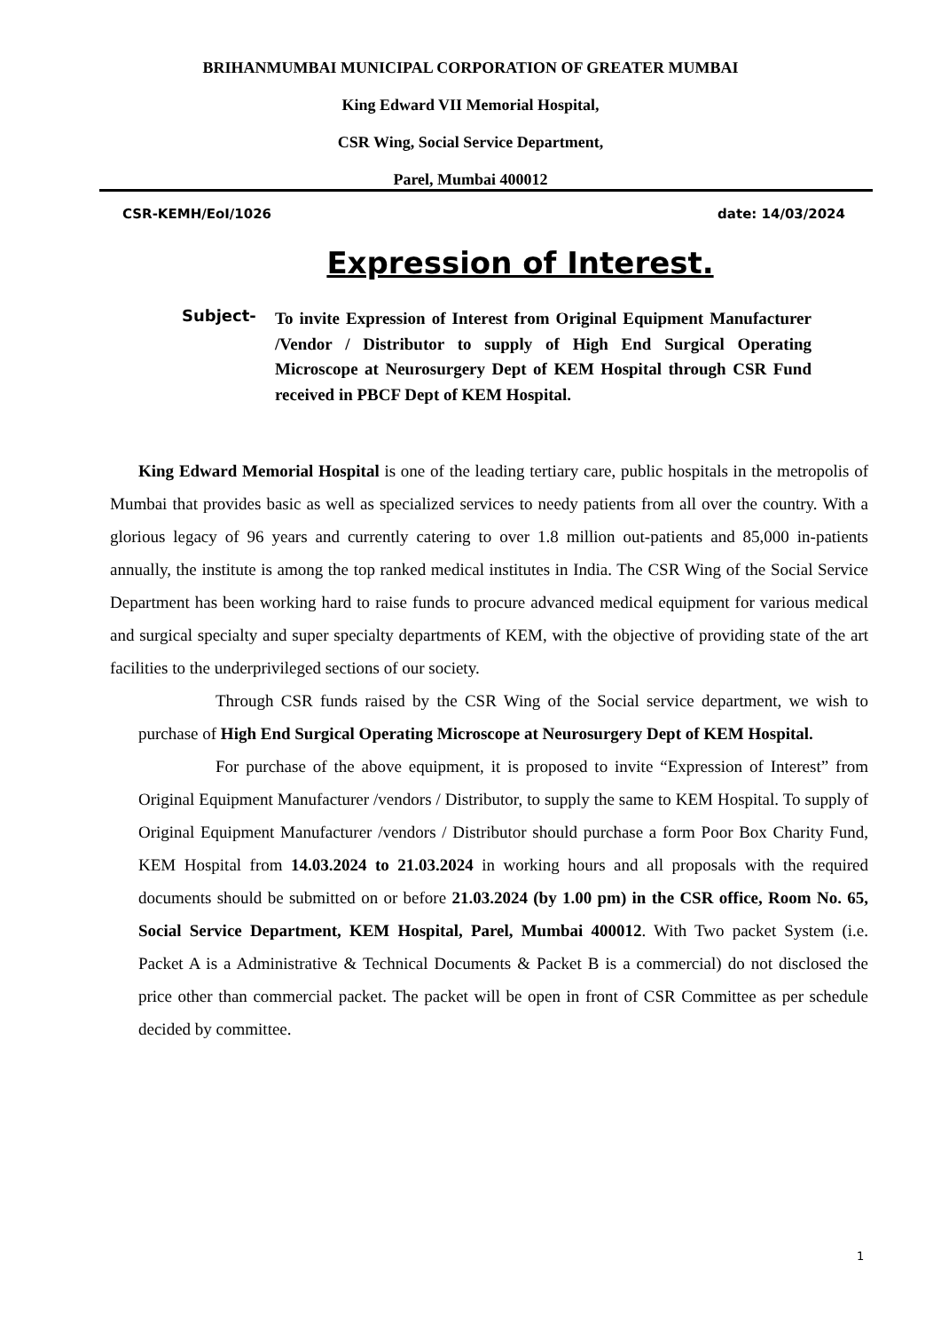BRIHANMUMBAI MUNICIPAL CORPORATION OF GREATER MUMBAI
King Edward VII Memorial Hospital,
CSR Wing, Social Service Department,
Parel, Mumbai 400012
CSR-KEMH/EoI/1026 date: 14/03/2024
Expression of Interest.
Subject-
To invite Expression of Interest from Original Equipment Manufacturer /Vendor / Distributor to supply of High End Surgical Operating Microscope at Neurosurgery Dept of KEM Hospital through CSR Fund received in PBCF Dept of KEM Hospital.
King Edward Memorial Hospital is one of the leading tertiary care, public hospitals in the metropolis of Mumbai that provides basic as well as specialized services to needy patients from all over the country. With a glorious legacy of 96 years and currently catering to over 1.8 million out-patients and 85,000 in-patients annually, the institute is among the top ranked medical institutes in India. The CSR Wing of the Social Service Department has been working hard to raise funds to procure advanced medical equipment for various medical and surgical specialty and super specialty departments of KEM, with the objective of providing state of the art facilities to the underprivileged sections of our society.
Through CSR funds raised by the CSR Wing of the Social service department, we wish to purchase of High End Surgical Operating Microscope at Neurosurgery Dept of KEM Hospital.
For purchase of the above equipment, it is proposed to invite “Expression of Interest” from Original Equipment Manufacturer /vendors / Distributor, to supply the same to KEM Hospital. To supply of Original Equipment Manufacturer /vendors / Distributor should purchase a form Poor Box Charity Fund, KEM Hospital from 14.03.2024 to 21.03.2024 in working hours and all proposals with the required documents should be submitted on or before 21.03.2024 (by 1.00 pm) in the CSR office, Room No. 65, Social Service Department, KEM Hospital, Parel, Mumbai 400012. With Two packet System (i.e. Packet A is a Administrative & Technical Documents & Packet B is a commercial) do not disclosed the price other than commercial packet. The packet will be open in front of CSR Committee as per schedule decided by committee.
1